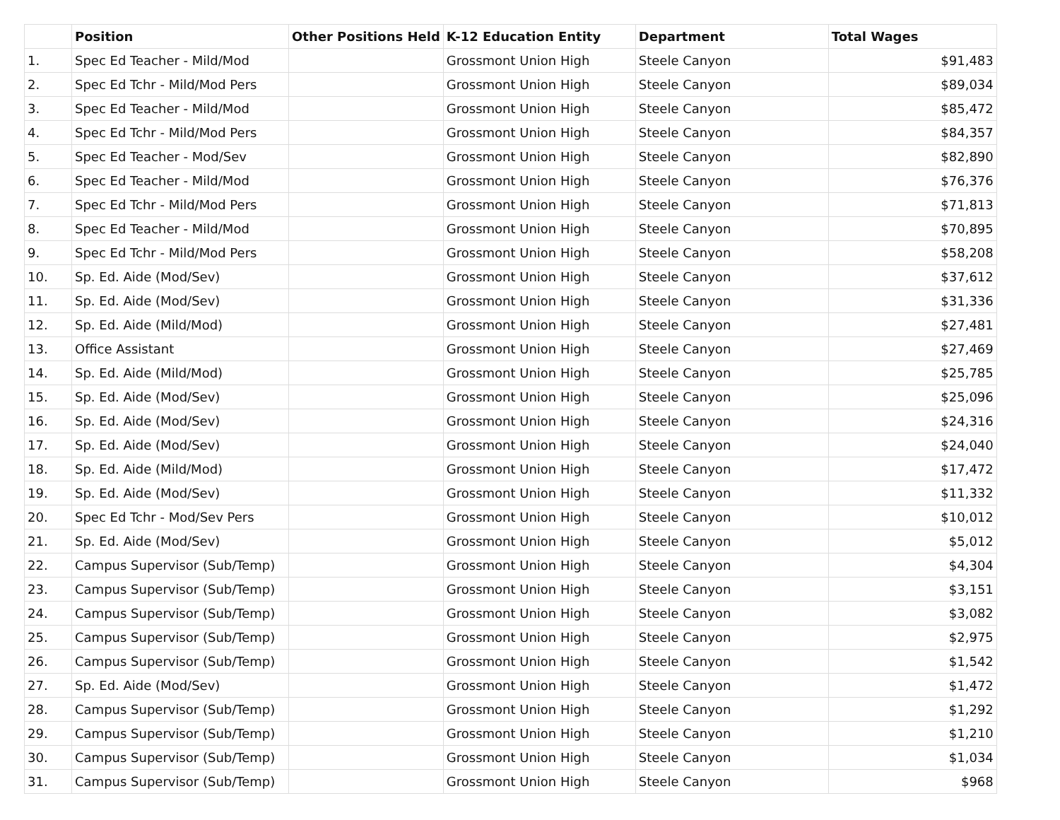| | Position | Other Positions Held | K-12 Education Entity | Department | Total Wages |
| --- | --- | --- | --- | --- | --- |
| 1. | Spec Ed Teacher - Mild/Mod | | Grossmont Union High | Steele Canyon | $91,483 |
| 2. | Spec Ed Tchr - Mild/Mod Pers | | Grossmont Union High | Steele Canyon | $89,034 |
| 3. | Spec Ed Teacher - Mild/Mod | | Grossmont Union High | Steele Canyon | $85,472 |
| 4. | Spec Ed Tchr - Mild/Mod Pers | | Grossmont Union High | Steele Canyon | $84,357 |
| 5. | Spec Ed Teacher - Mod/Sev | | Grossmont Union High | Steele Canyon | $82,890 |
| 6. | Spec Ed Teacher - Mild/Mod | | Grossmont Union High | Steele Canyon | $76,376 |
| 7. | Spec Ed Tchr - Mild/Mod Pers | | Grossmont Union High | Steele Canyon | $71,813 |
| 8. | Spec Ed Teacher - Mild/Mod | | Grossmont Union High | Steele Canyon | $70,895 |
| 9. | Spec Ed Tchr - Mild/Mod Pers | | Grossmont Union High | Steele Canyon | $58,208 |
| 10. | Sp. Ed. Aide (Mod/Sev) | | Grossmont Union High | Steele Canyon | $37,612 |
| 11. | Sp. Ed. Aide (Mod/Sev) | | Grossmont Union High | Steele Canyon | $31,336 |
| 12. | Sp. Ed. Aide (Mild/Mod) | | Grossmont Union High | Steele Canyon | $27,481 |
| 13. | Office Assistant | | Grossmont Union High | Steele Canyon | $27,469 |
| 14. | Sp. Ed. Aide (Mild/Mod) | | Grossmont Union High | Steele Canyon | $25,785 |
| 15. | Sp. Ed. Aide (Mod/Sev) | | Grossmont Union High | Steele Canyon | $25,096 |
| 16. | Sp. Ed. Aide (Mod/Sev) | | Grossmont Union High | Steele Canyon | $24,316 |
| 17. | Sp. Ed. Aide (Mod/Sev) | | Grossmont Union High | Steele Canyon | $24,040 |
| 18. | Sp. Ed. Aide (Mild/Mod) | | Grossmont Union High | Steele Canyon | $17,472 |
| 19. | Sp. Ed. Aide (Mod/Sev) | | Grossmont Union High | Steele Canyon | $11,332 |
| 20. | Spec Ed Tchr - Mod/Sev Pers | | Grossmont Union High | Steele Canyon | $10,012 |
| 21. | Sp. Ed. Aide (Mod/Sev) | | Grossmont Union High | Steele Canyon | $5,012 |
| 22. | Campus Supervisor (Sub/Temp) | | Grossmont Union High | Steele Canyon | $4,304 |
| 23. | Campus Supervisor (Sub/Temp) | | Grossmont Union High | Steele Canyon | $3,151 |
| 24. | Campus Supervisor (Sub/Temp) | | Grossmont Union High | Steele Canyon | $3,082 |
| 25. | Campus Supervisor (Sub/Temp) | | Grossmont Union High | Steele Canyon | $2,975 |
| 26. | Campus Supervisor (Sub/Temp) | | Grossmont Union High | Steele Canyon | $1,542 |
| 27. | Sp. Ed. Aide (Mod/Sev) | | Grossmont Union High | Steele Canyon | $1,472 |
| 28. | Campus Supervisor (Sub/Temp) | | Grossmont Union High | Steele Canyon | $1,292 |
| 29. | Campus Supervisor (Sub/Temp) | | Grossmont Union High | Steele Canyon | $1,210 |
| 30. | Campus Supervisor (Sub/Temp) | | Grossmont Union High | Steele Canyon | $1,034 |
| 31. | Campus Supervisor (Sub/Temp) | | Grossmont Union High | Steele Canyon | $968 |